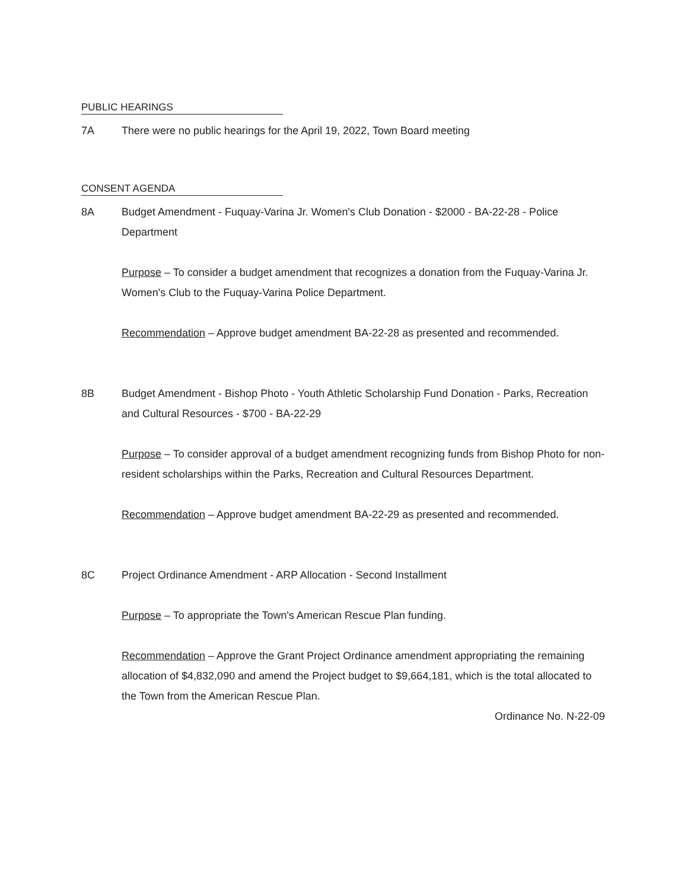PUBLIC HEARINGS
7A There were no public hearings for the April 19, 2022, Town Board meeting
CONSENT AGENDA
8A Budget Amendment - Fuquay-Varina Jr. Women's Club Donation - $2000 - BA-22-28 - Police Department
Purpose – To consider a budget amendment that recognizes a donation from the Fuquay-Varina Jr. Women's Club to the Fuquay-Varina Police Department.
Recommendation – Approve budget amendment BA-22-28 as presented and recommended.
8B Budget Amendment - Bishop Photo - Youth Athletic Scholarship Fund Donation - Parks, Recreation and Cultural Resources - $700 - BA-22-29
Purpose – To consider approval of a budget amendment recognizing funds from Bishop Photo for non-resident scholarships within the Parks, Recreation and Cultural Resources Department.
Recommendation – Approve budget amendment BA-22-29 as presented and recommended.
8C Project Ordinance Amendment - ARP Allocation - Second Installment
Purpose – To appropriate the Town's American Rescue Plan funding.
Recommendation – Approve the Grant Project Ordinance amendment appropriating the remaining allocation of $4,832,090 and amend the Project budget to $9,664,181, which is the total allocated to the Town from the American Rescue Plan.
Ordinance No. N-22-09